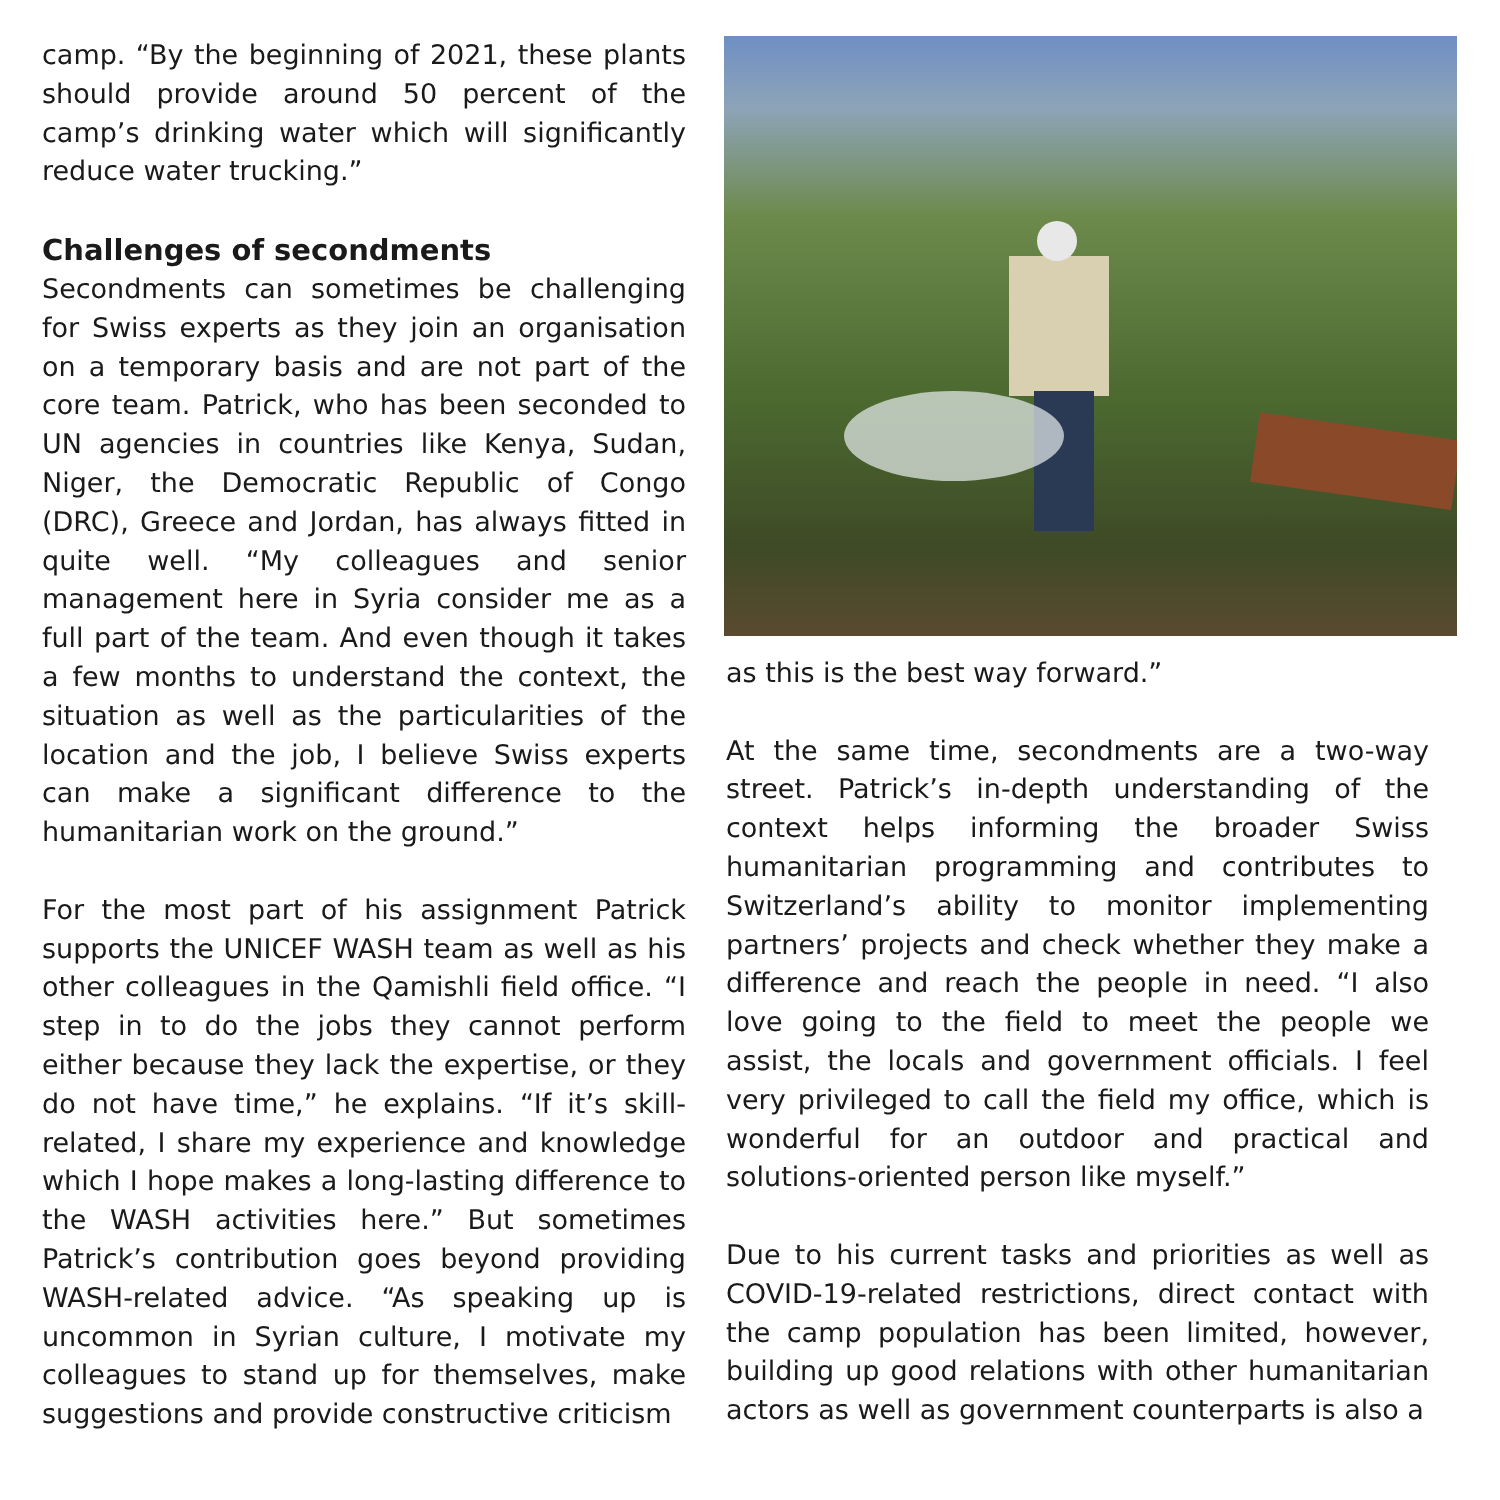camp. “By the beginning of 2021, these plants should provide around 50 percent of the camp’s drinking water which will significantly reduce water trucking.”
Challenges of secondments
Secondments can sometimes be challenging for Swiss experts as they join an organisation on a temporary basis and are not part of the core team. Patrick, who has been seconded to UN agencies in countries like Kenya, Sudan, Niger, the Democratic Republic of Congo (DRC), Greece and Jordan, has always fitted in quite well. “My colleagues and senior management here in Syria consider me as a full part of the team. And even though it takes a few months to understand the context, the situation as well as the particularities of the location and the job, I believe Swiss experts can make a significant difference to the humanitarian work on the ground.”
For the most part of his assignment Patrick supports the UNICEF WASH team as well as his other colleagues in the Qamishli field office. “I step in to do the jobs they cannot perform either because they lack the expertise, or they do not have time,” he explains. “If it’s skill-related, I share my experience and knowledge which I hope makes a long-lasting difference to the WASH activities here.” But sometimes Patrick’s contribution goes beyond providing WASH-related advice. “As speaking up is uncommon in Syrian culture, I motivate my colleagues to stand up for themselves, make suggestions and provide constructive criticism
as this is the best way forward.”
At the same time, secondments are a two-way street. Patrick’s in-depth understanding of the context helps informing the broader Swiss humanitarian programming and contributes to Switzerland’s ability to monitor implementing partners’ projects and check whether they make a difference and reach the people in need. “I also love going to the field to meet the people we assist, the locals and government officials. I feel very privileged to call the field my office, which is wonderful for an outdoor and practical and solutions-oriented person like myself.”
Due to his current tasks and priorities as well as COVID-19-related restrictions, direct contact with the camp population has been limited, however, building up good relations with other humanitarian actors as well as government counterparts is also a